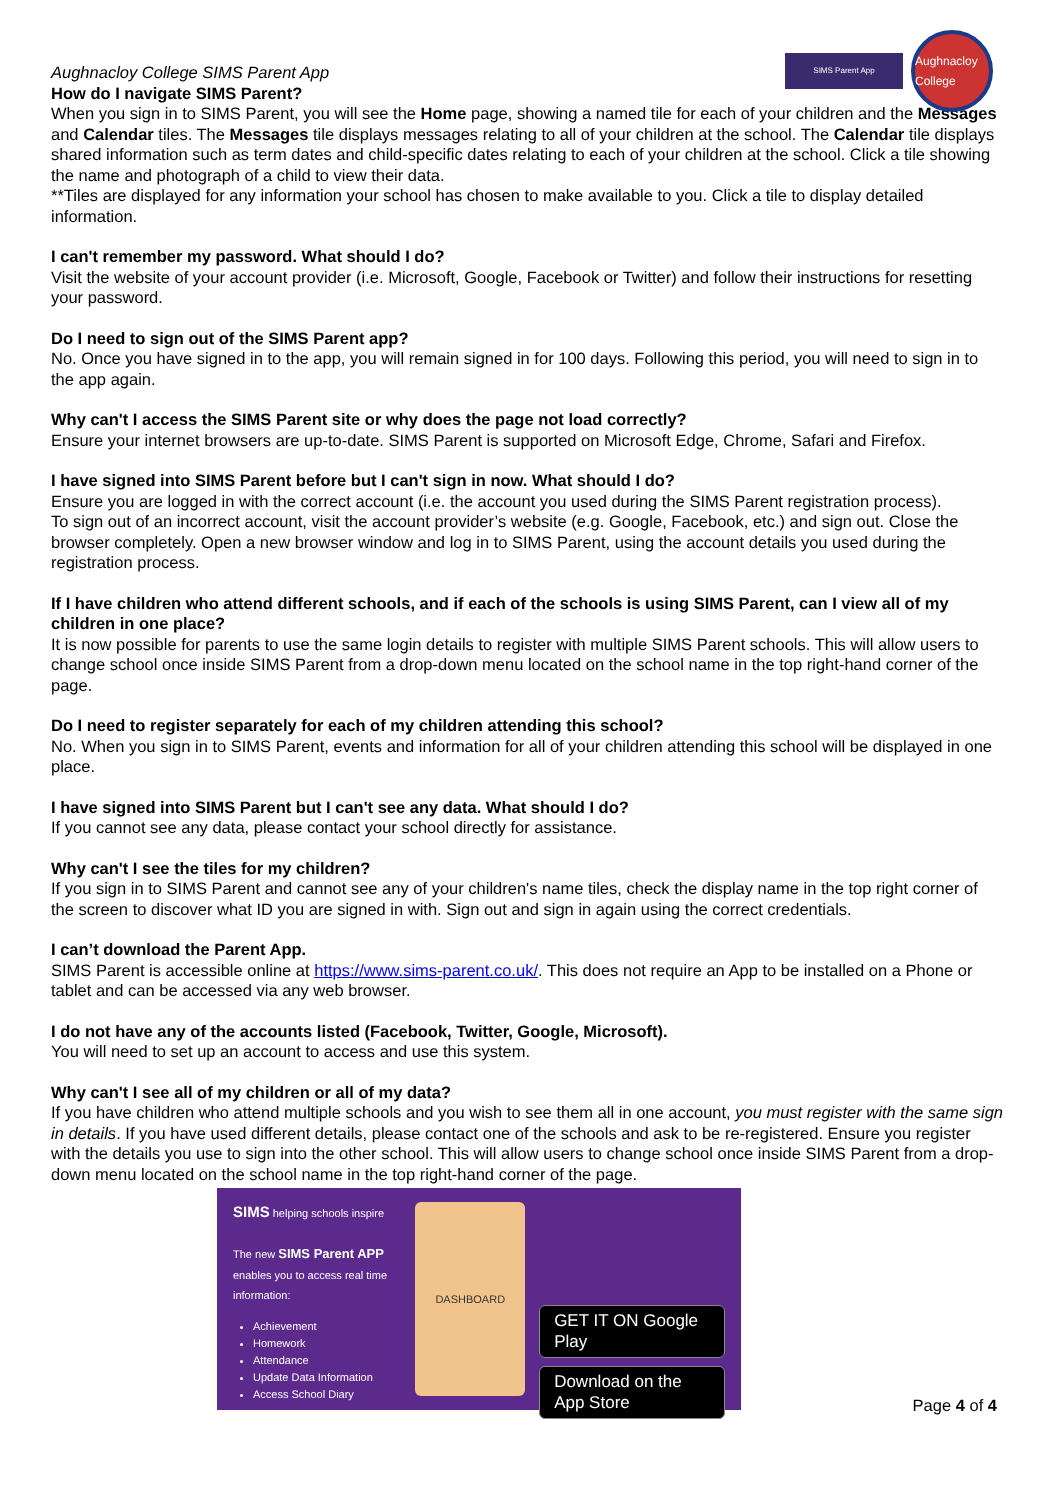SIMS Parent App
Aughnacloy College
Aughnacloy College SIMS Parent App
How do I navigate SIMS Parent?
When you sign in to SIMS Parent, you will see the Home page, showing a named tile for each of your children and the Messages and Calendar tiles. The Messages tile displays messages relating to all of your children at the school. The Calendar tile displays shared information such as term dates and child-specific dates relating to each of your children at the school. Click a tile showing the name and photograph of a child to view their data.
**Tiles are displayed for any information your school has chosen to make available to you. Click a tile to display detailed information.
I can't remember my password. What should I do?
Visit the website of your account provider (i.e. Microsoft, Google, Facebook or Twitter) and follow their instructions for resetting your password.
Do I need to sign out of the SIMS Parent app?
No. Once you have signed in to the app, you will remain signed in for 100 days. Following this period, you will need to sign in to the app again.
Why can't I access the SIMS Parent site or why does the page not load correctly?
Ensure your internet browsers are up-to-date. SIMS Parent is supported on Microsoft Edge, Chrome, Safari and Firefox.
I have signed into SIMS Parent before but I can't sign in now. What should I do?
Ensure you are logged in with the correct account (i.e. the account you used during the SIMS Parent registration process).
To sign out of an incorrect account, visit the account provider’s website (e.g. Google, Facebook, etc.) and sign out. Close the browser completely. Open a new browser window and log in to SIMS Parent, using the account details you used during the registration process.
If I have children who attend different schools, and if each of the schools is using SIMS Parent, can I view all of my children in one place?
It is now possible for parents to use the same login details to register with multiple SIMS Parent schools. This will allow users to change school once inside SIMS Parent from a drop-down menu located on the school name in the top right-hand corner of the page.
Do I need to register separately for each of my children attending this school?
No. When you sign in to SIMS Parent, events and information for all of your children attending this school will be displayed in one place.
I have signed into SIMS Parent but I can't see any data. What should I do?
If you cannot see any data, please contact your school directly for assistance.
Why can't I see the tiles for my children?
If you sign in to SIMS Parent and cannot see any of your children's name tiles, check the display name in the top right corner of the screen to discover what ID you are signed in with. Sign out and sign in again using the correct credentials.
I can’t download the Parent App.
SIMS Parent is accessible online at https://www.sims-parent.co.uk/. This does not require an App to be installed on a Phone or tablet and can be accessed via any web browser.
I do not have any of the accounts listed (Facebook, Twitter, Google, Microsoft).
You will need to set up an account to access and use this system.
Why can't I see all of my children or all of my data?
If you have children who attend multiple schools and you wish to see them all in one account, you must register with the same sign in details. If you have used different details, please contact one of the schools and ask to be re-registered. Ensure you register with the details you use to sign into the other school. This will allow users to change school once inside SIMS Parent from a drop-down menu located on the school name in the top right-hand corner of the page.
SIMS helping schools inspire
The new SIMS Parent APP
enables you to access real time information:
Achievement
Homework
Attendance
Update Data Information
Access School Diary
DASHBOARD
GET IT ON Google Play
Download on the App Store
Page 4 of 4